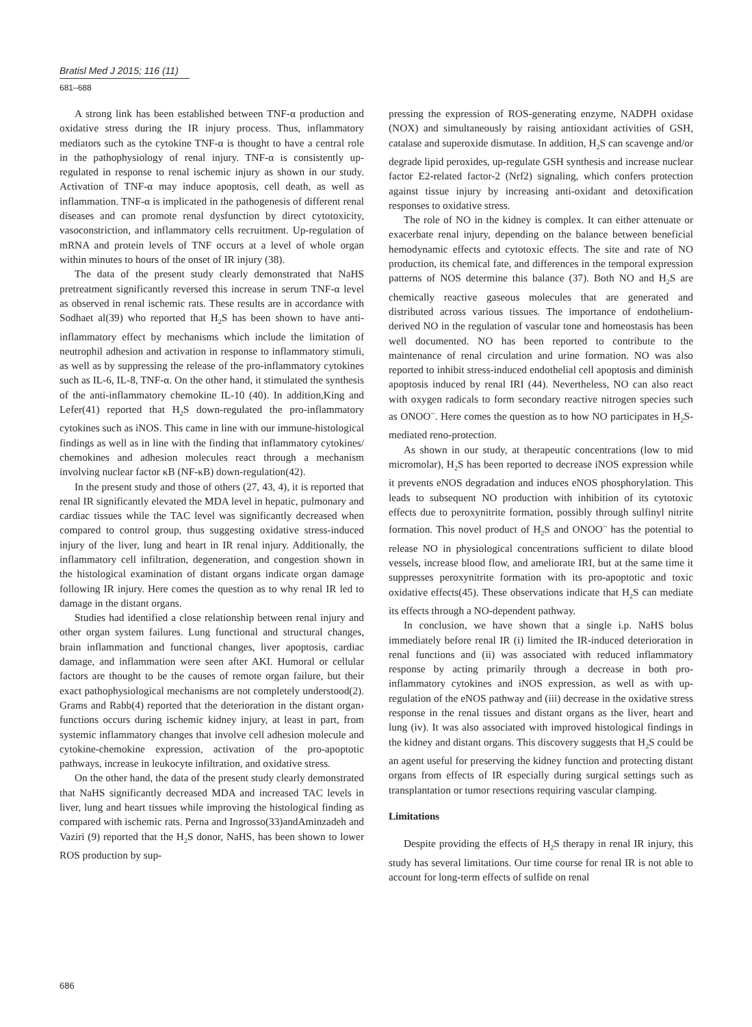Bratisl Med J 2015; 116 (11)
681–688
A strong link has been established between TNF-α production and oxidative stress during the IR injury process. Thus, inflammatory mediators such as the cytokine TNF-α is thought to have a central role in the pathophysiology of renal injury. TNF-α is consistently up-regulated in response to renal ischemic injury as shown in our study. Activation of TNF-α may induce apoptosis, cell death, as well as inflammation. TNF-α is implicated in the pathogenesis of different renal diseases and can promote renal dysfunction by direct cytotoxicity, vasoconstriction, and inflammatory cells recruitment. Up-regulation of mRNA and protein levels of TNF occurs at a level of whole organ within minutes to hours of the onset of IR injury (38).
The data of the present study clearly demonstrated that NaHS pretreatment significantly reversed this increase in serum TNF-α level as observed in renal ischemic rats. These results are in accordance with Sodhaet al(39) who reported that H<sub>2</sub>S has been shown to have anti-inflammatory effect by mechanisms which include the limitation of neutrophil adhesion and activation in response to inflammatory stimuli, as well as by suppressing the release of the pro-inflammatory cytokines such as IL-6, IL-8, TNF-α. On the other hand, it stimulated the synthesis of the anti-inflammatory chemokine IL-10 (40). In addition,King and Lefer(41) reported that H<sub>2</sub>S down-regulated the pro-inflammatory cytokines such as iNOS. This came in line with our immune-histological findings as well as in line with the finding that inflammatory cytokines/ chemokines and adhesion molecules react through a mechanism involving nuclear factor κB (NF-κB) down-regulation(42).
In the present study and those of others (27, 43, 4), it is reported that renal IR significantly elevated the MDA level in hepatic, pulmonary and cardiac tissues while the TAC level was significantly decreased when compared to control group, thus suggesting oxidative stress-induced injury of the liver, lung and heart in IR renal injury. Additionally, the inflammatory cell infiltration, degeneration, and congestion shown in the histological examination of distant organs indicate organ damage following IR injury. Here comes the question as to why renal IR led to damage in the distant organs.
Studies had identified a close relationship between renal injury and other organ system failures. Lung functional and structural changes, brain inflammation and functional changes, liver apoptosis, cardiac damage, and inflammation were seen after AKI. Humoral or cellular factors are thought to be the causes of remote organ failure, but their exact pathophysiological mechanisms are not completely understood(2). Grams and Rabb(4) reported that the deterioration in the distant organ› functions occurs during ischemic kidney injury, at least in part, from systemic inflammatory changes that involve cell adhesion molecule and cytokine-chemokine expression, activation of the pro-apoptotic pathways, increase in leukocyte infiltration, and oxidative stress.
On the other hand, the data of the present study clearly demonstrated that NaHS significantly decreased MDA and increased TAC levels in liver, lung and heart tissues while improving the histological finding as compared with ischemic rats. Perna and Ingrosso(33)andAminzadeh and Vaziri (9) reported that the H<sub>2</sub>S donor, NaHS, has been shown to lower ROS production by sup-
pressing the expression of ROS-generating enzyme, NADPH oxidase (NOX) and simultaneously by raising antioxidant activities of GSH, catalase and superoxide dismutase. In addition, H<sub>2</sub>S can scavenge and/or degrade lipid peroxides, up-regulate GSH synthesis and increase nuclear factor E2-related factor-2 (Nrf2) signaling, which confers protection against tissue injury by increasing anti-oxidant and detoxification responses to oxidative stress.
The role of NO in the kidney is complex. It can either attenuate or exacerbate renal injury, depending on the balance between beneficial hemodynamic effects and cytotoxic effects. The site and rate of NO production, its chemical fate, and differences in the temporal expression patterns of NOS determine this balance (37). Both NO and H<sub>2</sub>S are chemically reactive gaseous molecules that are generated and distributed across various tissues. The importance of endothelium-derived NO in the regulation of vascular tone and homeostasis has been well documented. NO has been reported to contribute to the maintenance of renal circulation and urine formation. NO was also reported to inhibit stress-induced endothelial cell apoptosis and diminish apoptosis induced by renal IRI (44). Nevertheless, NO can also react with oxygen radicals to form secondary reactive nitrogen species such as ONOO<sup>–</sup>. Here comes the question as to how NO participates in H<sub>2</sub>S-mediated reno-protection.
As shown in our study, at therapeutic concentrations (low to mid micromolar), H<sub>2</sub>S has been reported to decrease iNOS expression while it prevents eNOS degradation and induces eNOS phosphorylation. This leads to subsequent NO production with inhibition of its cytotoxic effects due to peroxynitrite formation, possibly through sulfinyl nitrite formation. This novel product of H<sub>2</sub>S and ONOO<sup>–</sup> has the potential to release NO in physiological concentrations sufficient to dilate blood vessels, increase blood flow, and ameliorate IRI, but at the same time it suppresses peroxynitrite formation with its pro-apoptotic and toxic oxidative effects(45). These observations indicate that H<sub>2</sub>S can mediate its effects through a NO-dependent pathway.
In conclusion, we have shown that a single i.p. NaHS bolus immediately before renal IR (i) limited the IR-induced deterioration in renal functions and (ii) was associated with reduced inflammatory response by acting primarily through a decrease in both pro-inflammatory cytokines and iNOS expression, as well as with up-regulation of the eNOS pathway and (iii) decrease in the oxidative stress response in the renal tissues and distant organs as the liver, heart and lung (iv). It was also associated with improved histological findings in the kidney and distant organs. This discovery suggests that H<sub>2</sub>S could be an agent useful for preserving the kidney function and protecting distant organs from effects of IR especially during surgical settings such as transplantation or tumor resections requiring vascular clamping.
Limitations
Despite providing the effects of H<sub>2</sub>S therapy in renal IR injury, this study has several limitations. Our time course for renal IR is not able to account for long-term effects of sulfide on renal
686